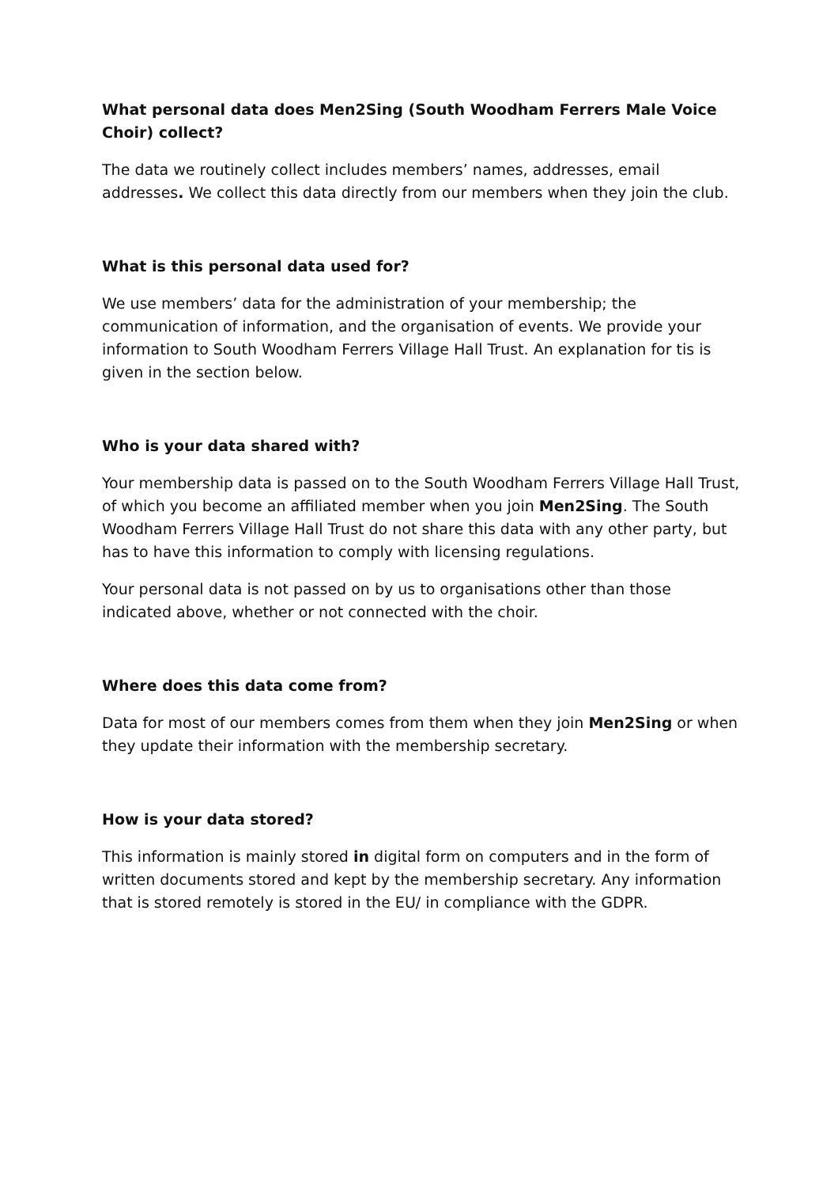What personal data does Men2Sing (South Woodham Ferrers Male Voice Choir) collect?
The data we routinely collect includes members’ names, addresses, email addresses. We collect this data directly from our members when they join the club.
What is this personal data used for?
We use members’ data for the administration of your membership; the communication of information, and the organisation of events. We provide your information to South Woodham Ferrers Village Hall Trust. An explanation for tis is given in the section below.
Who is your data shared with?
Your membership data is passed on to the South Woodham Ferrers Village Hall Trust, of which you become an affiliated member when you join Men2Sing. The South Woodham Ferrers Village Hall Trust do not share this data with any other party, but has to have this information to comply with licensing regulations.
Your personal data is not passed on by us to organisations other than those indicated above, whether or not connected with the choir.
Where does this data come from?
Data for most of our members comes from them when they join Men2Sing or when they update their information with the membership secretary.
How is your data stored?
This information is mainly stored in digital form on computers and in the form of written documents stored and kept by the membership secretary. Any information that is stored remotely is stored in the EU/ in compliance with the GDPR.